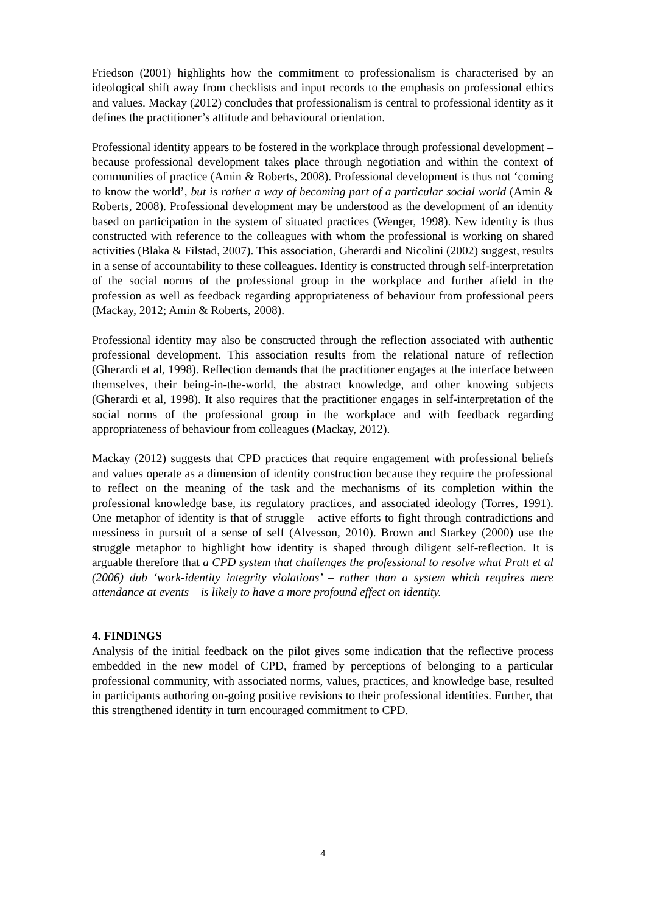Friedson (2001) highlights how the commitment to professionalism is characterised by an ideological shift away from checklists and input records to the emphasis on professional ethics and values. Mackay (2012) concludes that professionalism is central to professional identity as it defines the practitioner’s attitude and behavioural orientation.
Professional identity appears to be fostered in the workplace through professional development – because professional development takes place through negotiation and within the context of communities of practice (Amin & Roberts, 2008). Professional development is thus not ‘coming to know the world’, but is rather a way of becoming part of a particular social world (Amin & Roberts, 2008). Professional development may be understood as the development of an identity based on participation in the system of situated practices (Wenger, 1998). New identity is thus constructed with reference to the colleagues with whom the professional is working on shared activities (Blaka & Filstad, 2007). This association, Gherardi and Nicolini (2002) suggest, results in a sense of accountability to these colleagues. Identity is constructed through self-interpretation of the social norms of the professional group in the workplace and further afield in the profession as well as feedback regarding appropriateness of behaviour from professional peers (Mackay, 2012; Amin & Roberts, 2008).
Professional identity may also be constructed through the reflection associated with authentic professional development. This association results from the relational nature of reflection (Gherardi et al, 1998). Reflection demands that the practitioner engages at the interface between themselves, their being-in-the-world, the abstract knowledge, and other knowing subjects (Gherardi et al, 1998). It also requires that the practitioner engages in self-interpretation of the social norms of the professional group in the workplace and with feedback regarding appropriateness of behaviour from colleagues (Mackay, 2012).
Mackay (2012) suggests that CPD practices that require engagement with professional beliefs and values operate as a dimension of identity construction because they require the professional to reflect on the meaning of the task and the mechanisms of its completion within the professional knowledge base, its regulatory practices, and associated ideology (Torres, 1991). One metaphor of identity is that of struggle – active efforts to fight through contradictions and messiness in pursuit of a sense of self (Alvesson, 2010). Brown and Starkey (2000) use the struggle metaphor to highlight how identity is shaped through diligent self-reflection. It is arguable therefore that a CPD system that challenges the professional to resolve what Pratt et al (2006) dub ‘work-identity integrity violations’ – rather than a system which requires mere attendance at events – is likely to have a more profound effect on identity.
4. FINDINGS
Analysis of the initial feedback on the pilot gives some indication that the reflective process embedded in the new model of CPD, framed by perceptions of belonging to a particular professional community, with associated norms, values, practices, and knowledge base, resulted in participants authoring on-going positive revisions to their professional identities. Further, that this strengthened identity in turn encouraged commitment to CPD.
4